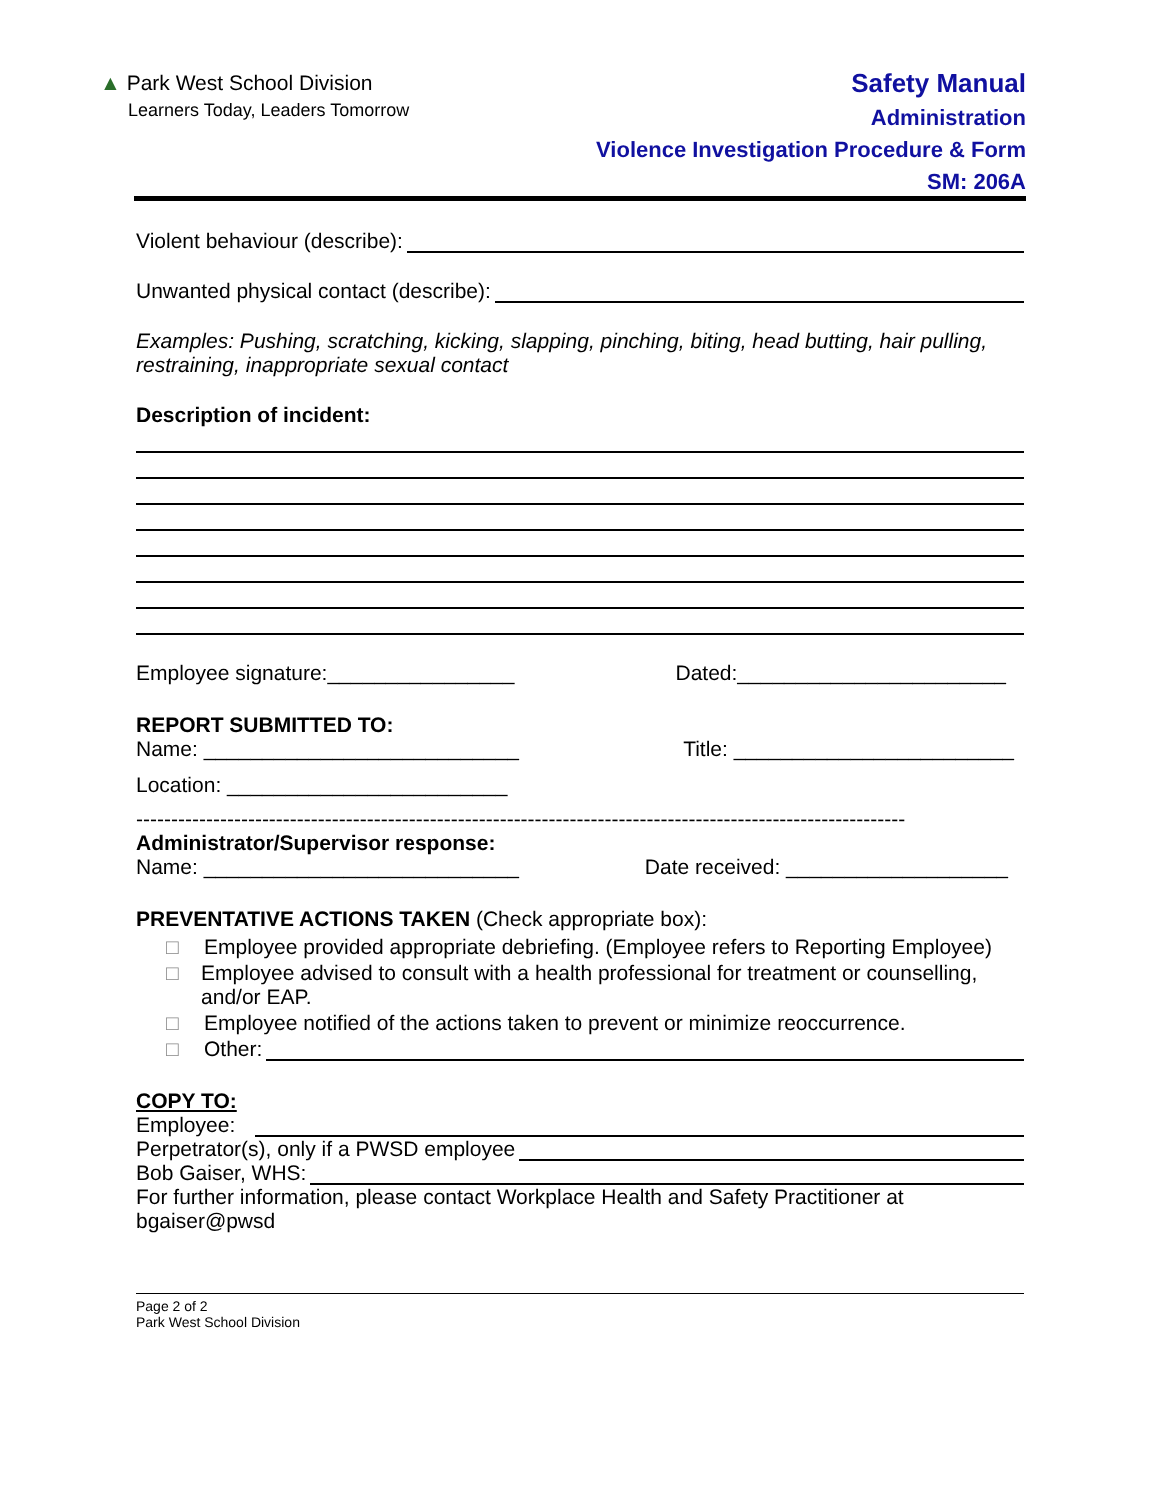▲ Park West School Division
Learners Today, Leaders Tomorrow
Safety Manual
Administration
Violence Investigation Procedure & Form
SM: 206A
Violent behaviour (describe):
Unwanted physical contact (describe):
Examples: Pushing, scratching, kicking, slapping, pinching, biting, head butting, hair pulling, restraining, inappropriate sexual contact
Description of incident:
Employee signature:________________ Dated:_______________________
REPORT SUBMITTED TO:
Name: ___________________________ Title: ________________________
Location: ________________________
--------------------------------------------------------------------------------------------------------------
Administrator/Supervisor response:
Name: ___________________________ Date received: ___________________
PREVENTATIVE ACTIONS TAKEN (Check appropriate box):
□ Employee provided appropriate debriefing. (Employee refers to Reporting Employee)
□ Employee advised to consult with a health professional for treatment or counselling, and/or EAP.
□ Employee notified of the actions taken to prevent or minimize reoccurrence.
□ Other:
COPY TO:
Employee:
Perpetrator(s), only if a PWSD employee
Bob Gaiser, WHS:
For further information, please contact Workplace Health and Safety Practitioner at bgaiser@pwsd
Page 2 of 2
Park West School Division